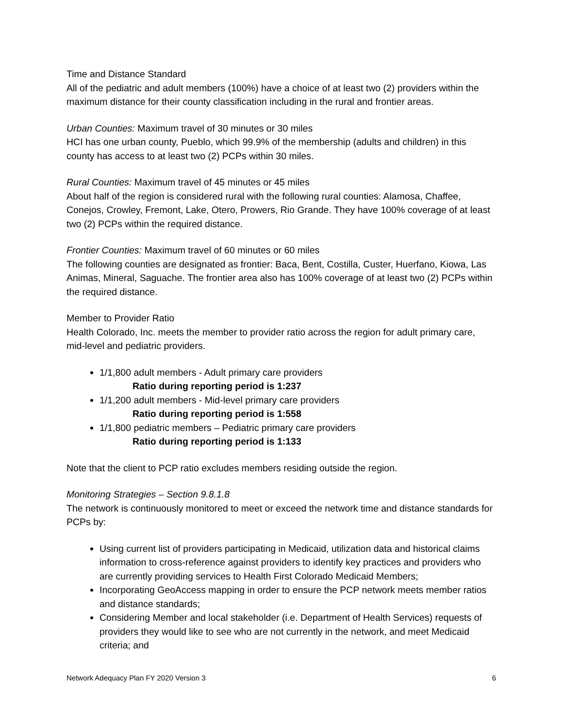Time and Distance Standard
All of the pediatric and adult members (100%) have a choice of at least two (2) providers within the maximum distance for their county classification including in the rural and frontier areas.
Urban Counties: Maximum travel of 30 minutes or 30 miles
HCI has one urban county, Pueblo, which 99.9% of the membership (adults and children) in this county has access to at least two (2) PCPs within 30 miles.
Rural Counties: Maximum travel of 45 minutes or 45 miles
About half of the region is considered rural with the following rural counties: Alamosa, Chaffee, Conejos, Crowley, Fremont, Lake, Otero, Prowers, Rio Grande. They have 100% coverage of at least two (2) PCPs within the required distance.
Frontier Counties: Maximum travel of 60 minutes or 60 miles
The following counties are designated as frontier: Baca, Bent, Costilla, Custer, Huerfano, Kiowa, Las Animas, Mineral, Saguache. The frontier area also has 100% coverage of at least two (2) PCPs within the required distance.
Member to Provider Ratio
Health Colorado, Inc. meets the member to provider ratio across the region for adult primary care, mid-level and pediatric providers.
1/1,800 adult members - Adult primary care providers
Ratio during reporting period is 1:237
1/1,200 adult members - Mid-level primary care providers
Ratio during reporting period is 1:558
1/1,800 pediatric members – Pediatric primary care providers
Ratio during reporting period is 1:133
Note that the client to PCP ratio excludes members residing outside the region.
Monitoring Strategies – Section 9.8.1.8
The network is continuously monitored to meet or exceed the network time and distance standards for PCPs by:
Using current list of providers participating in Medicaid, utilization data and historical claims information to cross-reference against providers to identify key practices and providers who are currently providing services to Health First Colorado Medicaid Members;
Incorporating GeoAccess mapping in order to ensure the PCP network meets member ratios and distance standards;
Considering Member and local stakeholder (i.e. Department of Health Services) requests of providers they would like to see who are not currently in the network, and meet Medicaid criteria; and
Network Adequacy Plan FY 2020 Version 3 6